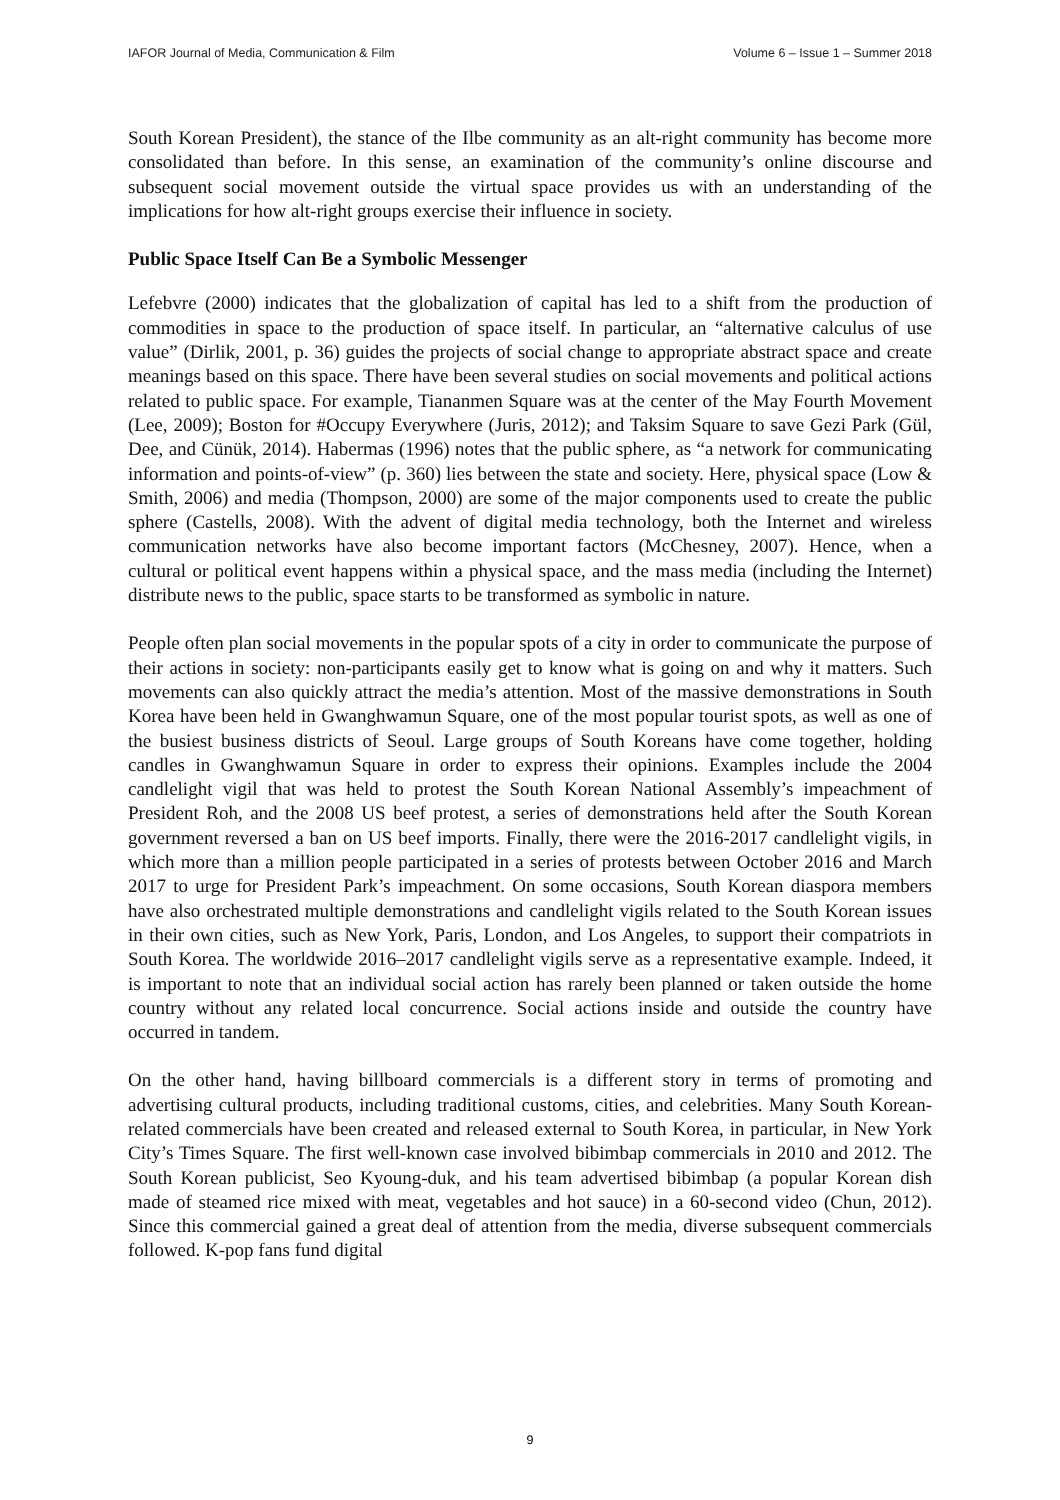IAFOR Journal of Media, Communication & Film Volume 6 – Issue 1 – Summer 2018
South Korean President), the stance of the Ilbe community as an alt-right community has become more consolidated than before. In this sense, an examination of the community’s online discourse and subsequent social movement outside the virtual space provides us with an understanding of the implications for how alt-right groups exercise their influence in society.
Public Space Itself Can Be a Symbolic Messenger
Lefebvre (2000) indicates that the globalization of capital has led to a shift from the production of commodities in space to the production of space itself. In particular, an “alternative calculus of use value” (Dirlik, 2001, p. 36) guides the projects of social change to appropriate abstract space and create meanings based on this space. There have been several studies on social movements and political actions related to public space. For example, Tiananmen Square was at the center of the May Fourth Movement (Lee, 2009); Boston for #Occupy Everywhere (Juris, 2012); and Taksim Square to save Gezi Park (Gül, Dee, and Cünük, 2014). Habermas (1996) notes that the public sphere, as “a network for communicating information and points-of-view” (p. 360) lies between the state and society. Here, physical space (Low & Smith, 2006) and media (Thompson, 2000) are some of the major components used to create the public sphere (Castells, 2008). With the advent of digital media technology, both the Internet and wireless communication networks have also become important factors (McChesney, 2007). Hence, when a cultural or political event happens within a physical space, and the mass media (including the Internet) distribute news to the public, space starts to be transformed as symbolic in nature.
People often plan social movements in the popular spots of a city in order to communicate the purpose of their actions in society: non-participants easily get to know what is going on and why it matters. Such movements can also quickly attract the media’s attention. Most of the massive demonstrations in South Korea have been held in Gwanghwamun Square, one of the most popular tourist spots, as well as one of the busiest business districts of Seoul. Large groups of South Koreans have come together, holding candles in Gwanghwamun Square in order to express their opinions. Examples include the 2004 candlelight vigil that was held to protest the South Korean National Assembly’s impeachment of President Roh, and the 2008 US beef protest, a series of demonstrations held after the South Korean government reversed a ban on US beef imports. Finally, there were the 2016-2017 candlelight vigils, in which more than a million people participated in a series of protests between October 2016 and March 2017 to urge for President Park’s impeachment. On some occasions, South Korean diaspora members have also orchestrated multiple demonstrations and candlelight vigils related to the South Korean issues in their own cities, such as New York, Paris, London, and Los Angeles, to support their compatriots in South Korea. The worldwide 2016–2017 candlelight vigils serve as a representative example. Indeed, it is important to note that an individual social action has rarely been planned or taken outside the home country without any related local concurrence. Social actions inside and outside the country have occurred in tandem.
On the other hand, having billboard commercials is a different story in terms of promoting and advertising cultural products, including traditional customs, cities, and celebrities. Many South Korean-related commercials have been created and released external to South Korea, in particular, in New York City’s Times Square. The first well-known case involved bibimbap commercials in 2010 and 2012. The South Korean publicist, Seo Kyoung-duk, and his team advertised bibimbap (a popular Korean dish made of steamed rice mixed with meat, vegetables and hot sauce) in a 60-second video (Chun, 2012). Since this commercial gained a great deal of attention from the media, diverse subsequent commercials followed. K-pop fans fund digital
9